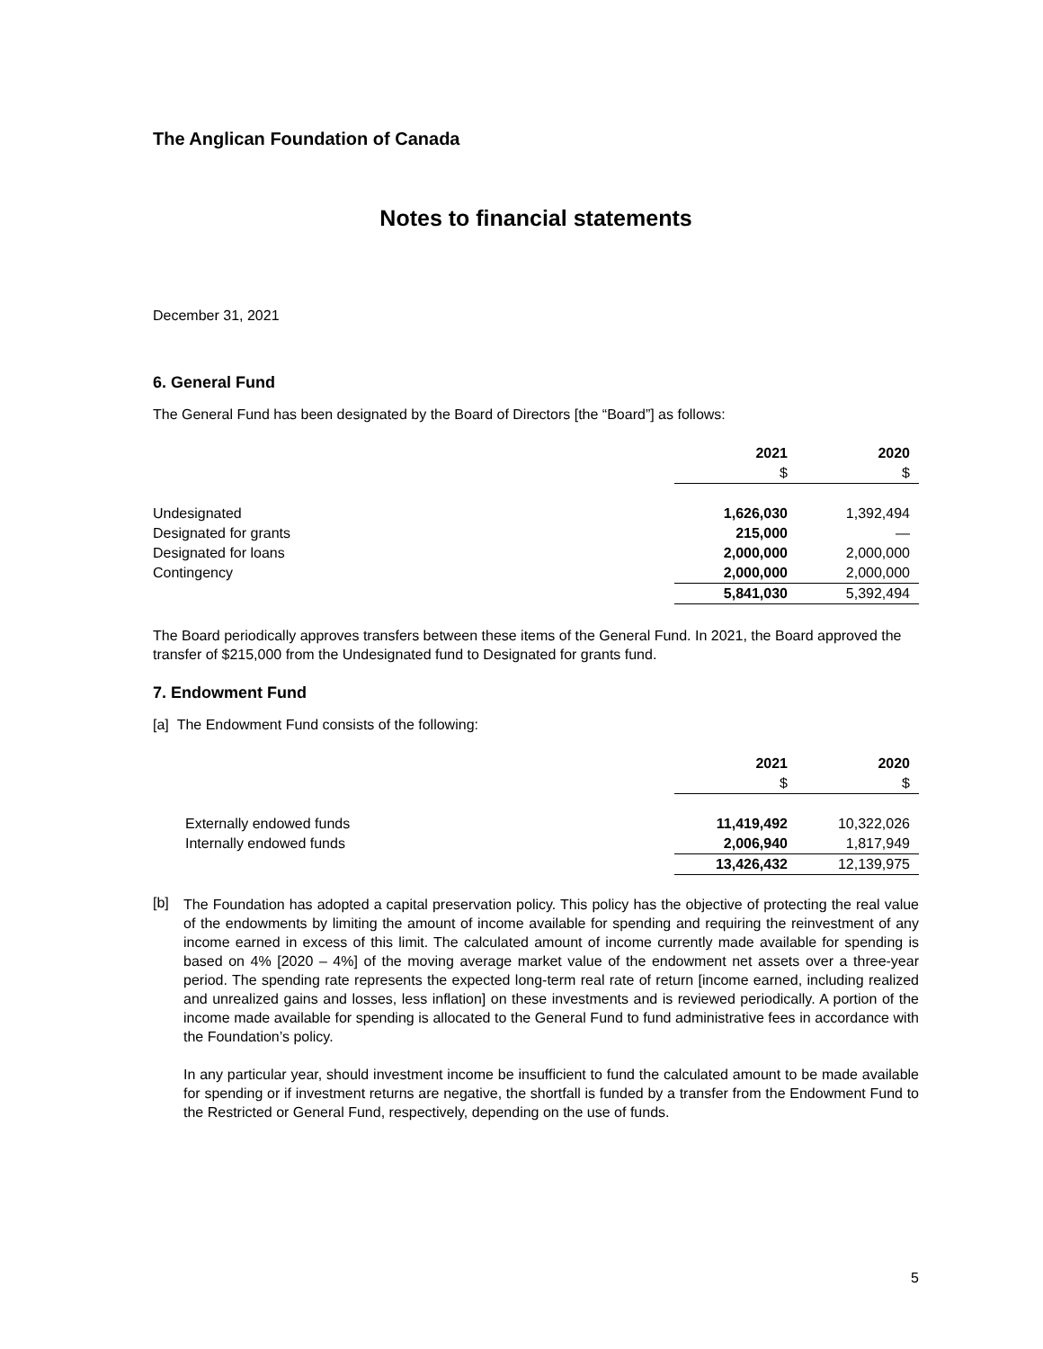The Anglican Foundation of Canada
Notes to financial statements
December 31, 2021
6. General Fund
The General Fund has been designated by the Board of Directors [the “Board”] as follows:
| | 2021 | 2020 |
| --- | --- | --- |
| | $ | $ |
| Undesignated | 1,626,030 | 1,392,494 |
| Designated for grants | 215,000 | — |
| Designated for loans | 2,000,000 | 2,000,000 |
| Contingency | 2,000,000 | 2,000,000 |
| | 5,841,030 | 5,392,494 |
The Board periodically approves transfers between these items of the General Fund. In 2021, the Board approved the transfer of $215,000 from the Undesignated fund to Designated for grants fund.
7. Endowment Fund
[a] The Endowment Fund consists of the following:
| | 2021 | 2020 |
| --- | --- | --- |
| | $ | $ |
| Externally endowed funds | 11,419,492 | 10,322,026 |
| Internally endowed funds | 2,006,940 | 1,817,949 |
| | 13,426,432 | 12,139,975 |
[b]
The Foundation has adopted a capital preservation policy. This policy has the objective of protecting the real value of the endowments by limiting the amount of income available for spending and requiring the reinvestment of any income earned in excess of this limit. The calculated amount of income currently made available for spending is based on 4% [2020 – 4%] of the moving average market value of the endowment net assets over a three-year period. The spending rate represents the expected long-term real rate of return [income earned, including realized and unrealized gains and losses, less inflation] on these investments and is reviewed periodically. A portion of the income made available for spending is allocated to the General Fund to fund administrative fees in accordance with the Foundation’s policy.
In any particular year, should investment income be insufficient to fund the calculated amount to be made available for spending or if investment returns are negative, the shortfall is funded by a transfer from the Endowment Fund to the Restricted or General Fund, respectively, depending on the use of funds.
5